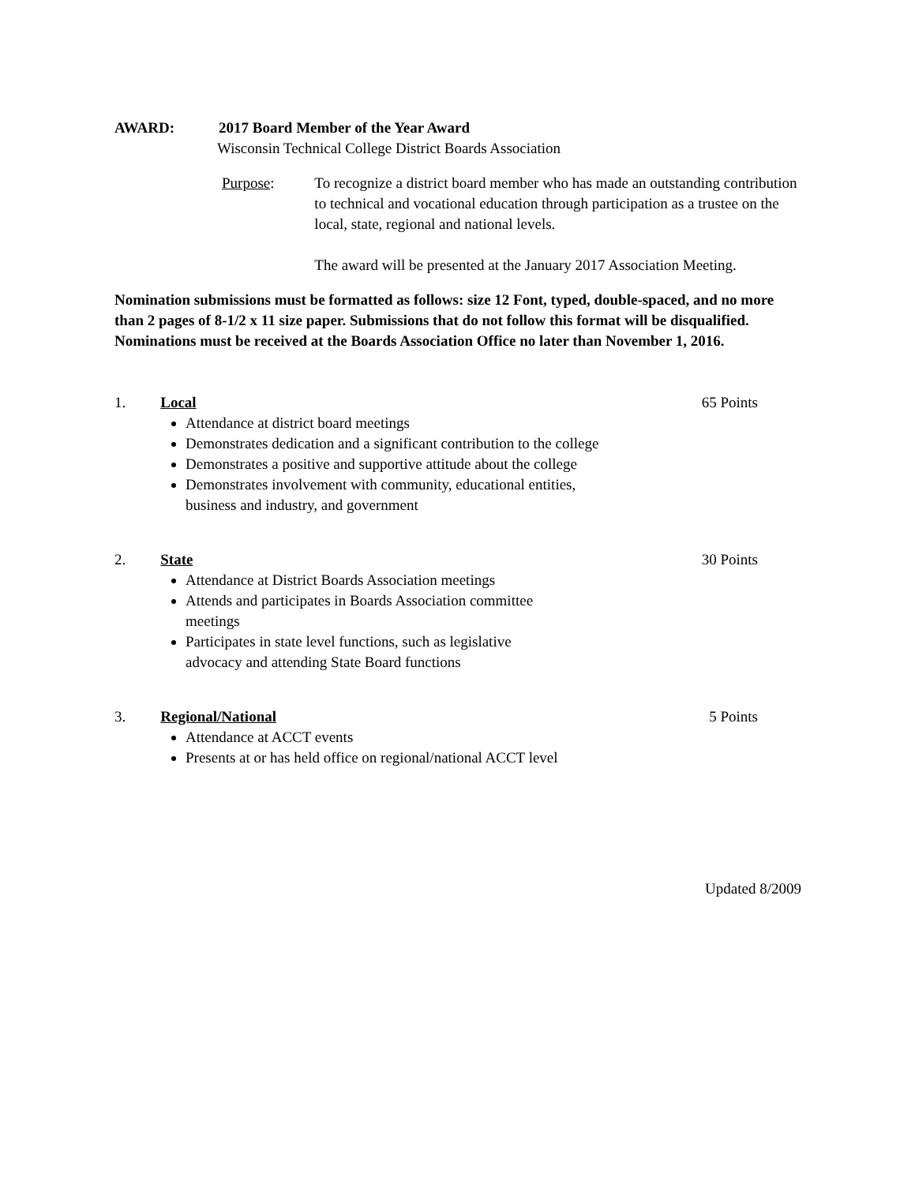AWARD: 2017 Board Member of the Year Award
Wisconsin Technical College District Boards Association
Purpose: To recognize a district board member who has made an outstanding contribution to technical and vocational education through participation as a trustee on the local, state, regional and national levels.
The award will be presented at the January 2017 Association Meeting.
Nomination submissions must be formatted as follows: size 12 Font, typed, double-spaced, and no more than 2 pages of 8-1/2 x 11 size paper. Submissions that do not follow this format will be disqualified. Nominations must be received at the Boards Association Office no later than November 1, 2016.
1. Local 65 Points
Attendance at district board meetings
Demonstrates dedication and a significant contribution to the college
Demonstrates a positive and supportive attitude about the college
Demonstrates involvement with community, educational entities,
business and industry, and government
2. State 30 Points
Attendance at District Boards Association meetings
Attends and participates in Boards Association committee
meetings
Participates in state level functions, such as legislative
advocacy and attending State Board functions
3. Regional/National 5 Points
Attendance at ACCT events
Presents at or has held office on regional/national ACCT level
Updated 8/2009